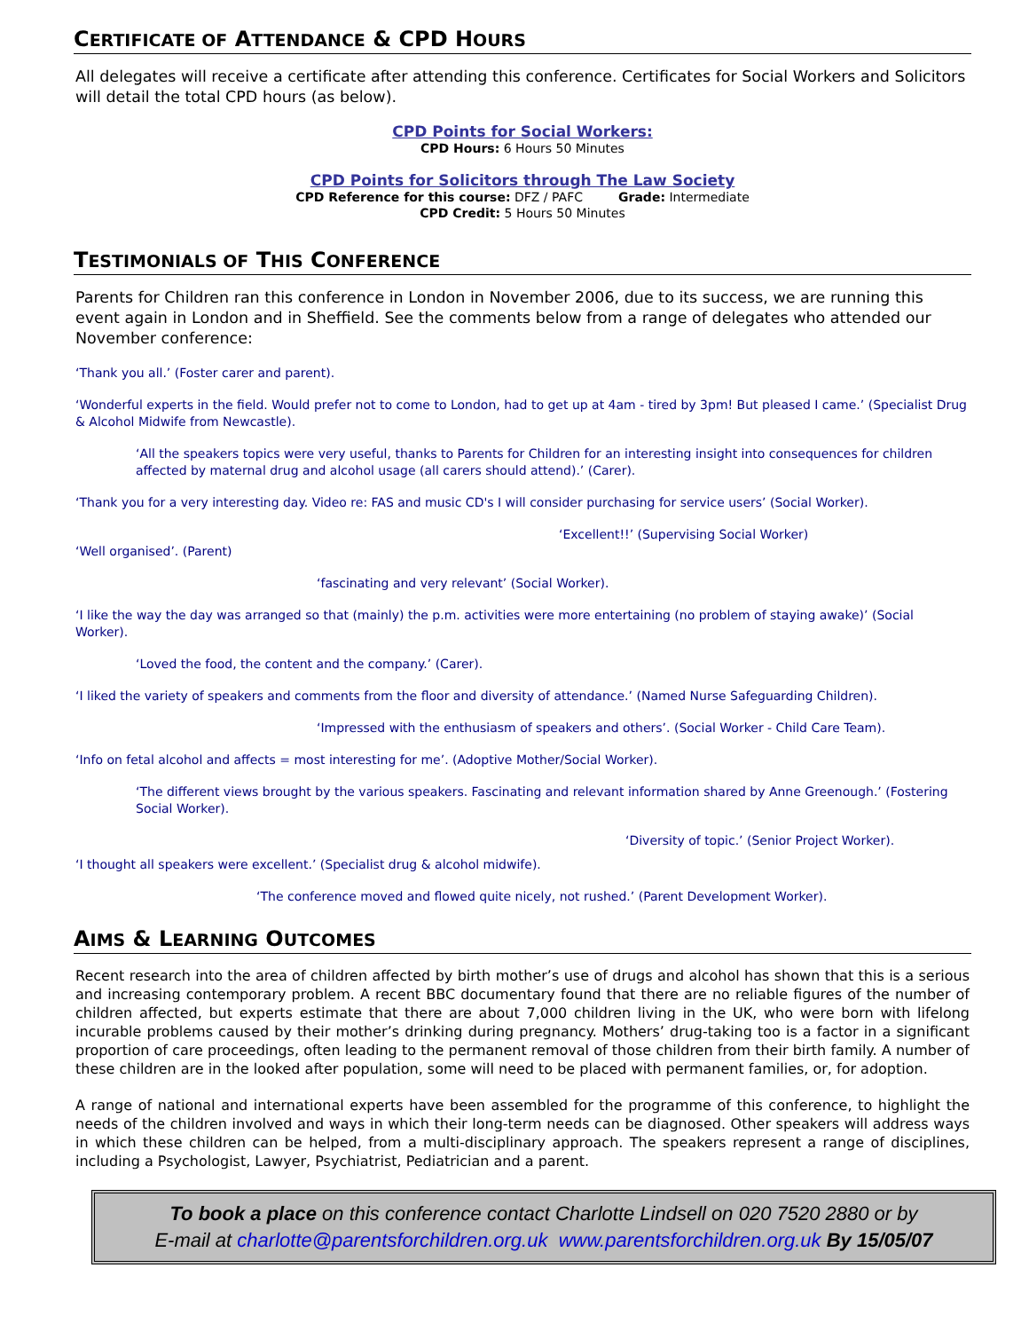CERTIFICATE OF ATTENDANCE & CPD HOURS
All delegates will receive a certificate after attending this conference. Certificates for Social Workers and Solicitors will detail the total CPD hours (as below).
CPD Points for Social Workers:
CPD Hours: 6 Hours 50 Minutes
CPD Points for Solicitors through The Law Society
CPD Reference for this course: DFZ / PAFC Grade: Intermediate
CPD Credit: 5 Hours 50 Minutes
TESTIMONIALS OF THIS CONFERENCE
Parents for Children ran this conference in London in November 2006, due to its success, we are running this event again in London and in Sheffield. See the comments below from a range of delegates who attended our November conference:
‘Thank you all.’ (Foster carer and parent).
‘Wonderful experts in the field. Would prefer not to come to London, had to get up at 4am - tired by 3pm! But pleased I came.’ (Specialist Drug & Alcohol Midwife from Newcastle).
‘All the speakers topics were very useful, thanks to Parents for Children for an interesting insight into consequences for children affected by maternal drug and alcohol usage (all carers should attend).’ (Carer).
‘Thank you for a very interesting day. Video re: FAS and music CD's I will consider purchasing for service users’ (Social Worker).
‘Excellent!!’ (Supervising Social Worker)
‘Well organised’. (Parent)
‘fascinating and very relevant’ (Social Worker).
‘I like the way the day was arranged so that (mainly) the p.m. activities were more entertaining (no problem of staying awake)’ (Social Worker).
‘Loved the food, the content and the company.’ (Carer).
‘I liked the variety of speakers and comments from the floor and diversity of attendance.’ (Named Nurse Safeguarding Children).
‘Impressed with the enthusiasm of speakers and others’. (Social Worker - Child Care Team).
‘Info on fetal alcohol and affects = most interesting for me’. (Adoptive Mother/Social Worker).
‘The different views brought by the various speakers. Fascinating and relevant information shared by Anne Greenough.’ (Fostering Social Worker).
‘Diversity of topic.’ (Senior Project Worker).
‘I thought all speakers were excellent.’ (Specialist drug & alcohol midwife).
‘The conference moved and flowed quite nicely, not rushed.’ (Parent Development Worker).
AIMS & LEARNING OUTCOMES
Recent research into the area of children affected by birth mother’s use of drugs and alcohol has shown that this is a serious and increasing contemporary problem. A recent BBC documentary found that there are no reliable figures of the number of children affected, but experts estimate that there are about 7,000 children living in the UK, who were born with lifelong incurable problems caused by their mother’s drinking during pregnancy. Mothers’ drug-taking too is a factor in a significant proportion of care proceedings, often leading to the permanent removal of those children from their birth family. A number of these children are in the looked after population, some will need to be placed with permanent families, or, for adoption.
A range of national and international experts have been assembled for the programme of this conference, to highlight the needs of the children involved and ways in which their long-term needs can be diagnosed. Other speakers will address ways in which these children can be helped, from a multi-disciplinary approach. The speakers represent a range of disciplines, including a Psychologist, Lawyer, Psychiatrist, Pediatrician and a parent.
To book a place on this conference contact Charlotte Lindsell on 020 7520 2880 or by
E-mail at charlotte@parentsforchildren.org.uk www.parentsforchildren.org.uk By 15/05/07